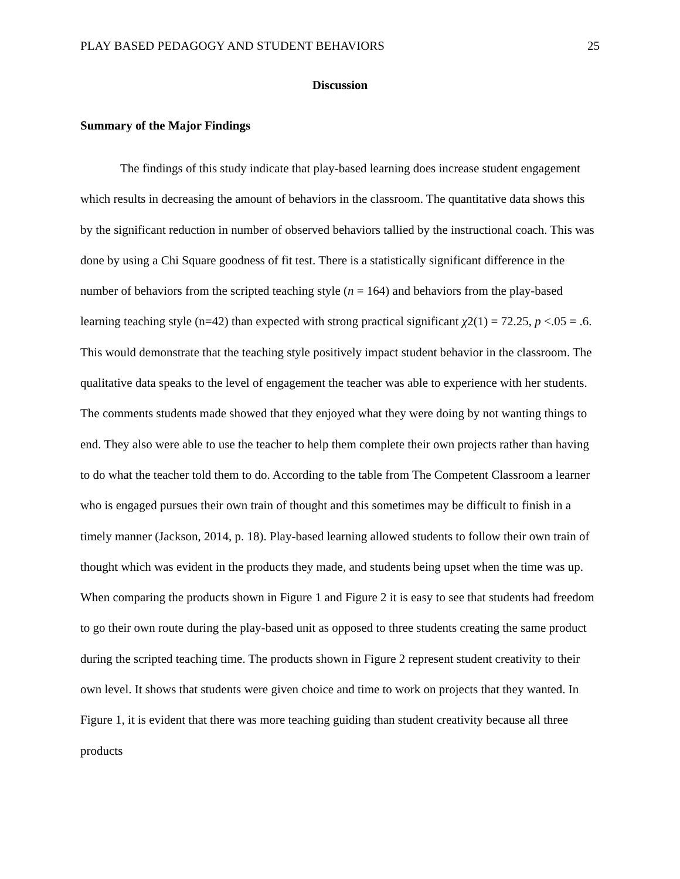PLAY BASED PEDAGOGY AND STUDENT BEHAVIORS 25
Discussion
Summary of the Major Findings
The findings of this study indicate that play-based learning does increase student engagement which results in decreasing the amount of behaviors in the classroom. The quantitative data shows this by the significant reduction in number of observed behaviors tallied by the instructional coach. This was done by using a Chi Square goodness of fit test. There is a statistically significant difference in the number of behaviors from the scripted teaching style (n = 164) and behaviors from the play-based learning teaching style (n=42) than expected with strong practical significant χ2(1) = 72.25, p <.05 = .6. This would demonstrate that the teaching style positively impact student behavior in the classroom. The qualitative data speaks to the level of engagement the teacher was able to experience with her students. The comments students made showed that they enjoyed what they were doing by not wanting things to end. They also were able to use the teacher to help them complete their own projects rather than having to do what the teacher told them to do. According to the table from The Competent Classroom a learner who is engaged pursues their own train of thought and this sometimes may be difficult to finish in a timely manner (Jackson, 2014, p. 18). Play-based learning allowed students to follow their own train of thought which was evident in the products they made, and students being upset when the time was up. When comparing the products shown in Figure 1 and Figure 2 it is easy to see that students had freedom to go their own route during the play-based unit as opposed to three students creating the same product during the scripted teaching time. The products shown in Figure 2 represent student creativity to their own level. It shows that students were given choice and time to work on projects that they wanted. In Figure 1, it is evident that there was more teaching guiding than student creativity because all three products